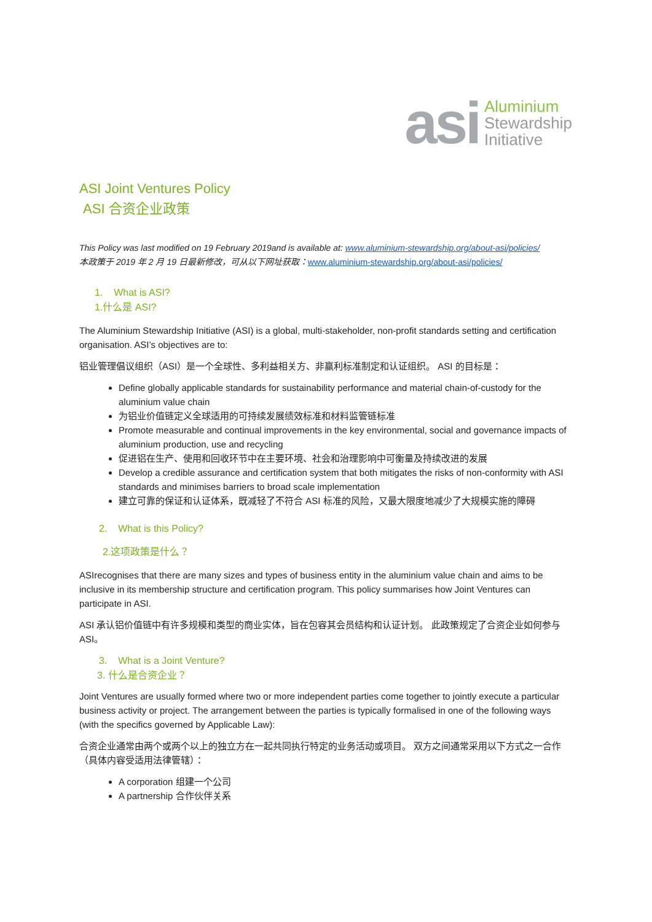asi
Aluminium
Stewardship
Initiative
ASI Joint Ventures Policy
ASI 合资企业政策
This Policy was last modified on 19 February 2019and is available at: www.aluminium-stewardship.org/about-asi/policies/
本政策于 2019 年 2 月 19 日最新修改，可从以下网址获取：www.aluminium-stewardship.org/about-asi/policies/
1. What is ASI?
1.什么是 ASI?
The Aluminium Stewardship Initiative (ASI) is a global, multi-stakeholder, non-profit standards setting and certification organisation. ASI’s objectives are to:
铝业管理倡议组织（ASI）是一个全球性、多利益相关方、非赢利标准制定和认证组织。 ASI 的目标是：
Define globally applicable standards for sustainability performance and material chain-of-custody for the aluminium value chain
为铝业价值链定义全球适用的可持续发展绩效标准和材料监管链标准
Promote measurable and continual improvements in the key environmental, social and governance impacts of aluminium production, use and recycling
促进铝在生产、使用和回收环节中在主要环境、社会和治理影响中可衡量及持续改进的发展
Develop a credible assurance and certification system that both mitigates the risks of non-conformity with ASI standards and minimises barriers to broad scale implementation
建立可靠的保证和认证体系，既减轻了不符合 ASI 标准的风险，又最大限度地减少了大规模实施的障碍
2. What is this Policy?
2.这项政策是什么？
ASIrecognises that there are many sizes and types of business entity in the aluminium value chain and aims to be inclusive in its membership structure and certification program. This policy summarises how Joint Ventures can participate in ASI.
ASI 承认铝价值链中有许多规模和类型的商业实体，旨在包容其会员结构和认证计划。 此政策规定了合资企业如何参与 ASI。
3. What is a Joint Venture?
3. 什么是合资企业？
Joint Ventures are usually formed where two or more independent parties come together to jointly execute a particular business activity or project. The arrangement between the parties is typically formalised in one of the following ways (with the specifics governed by Applicable Law):
合资企业通常由两个或两个以上的独立方在一起共同执行特定的业务活动或项目。 双方之间通常采用以下方式之一合作（具体内容受适用法律管辖）：
A corporation 组建一个公司
A partnership 合作伙伴关系